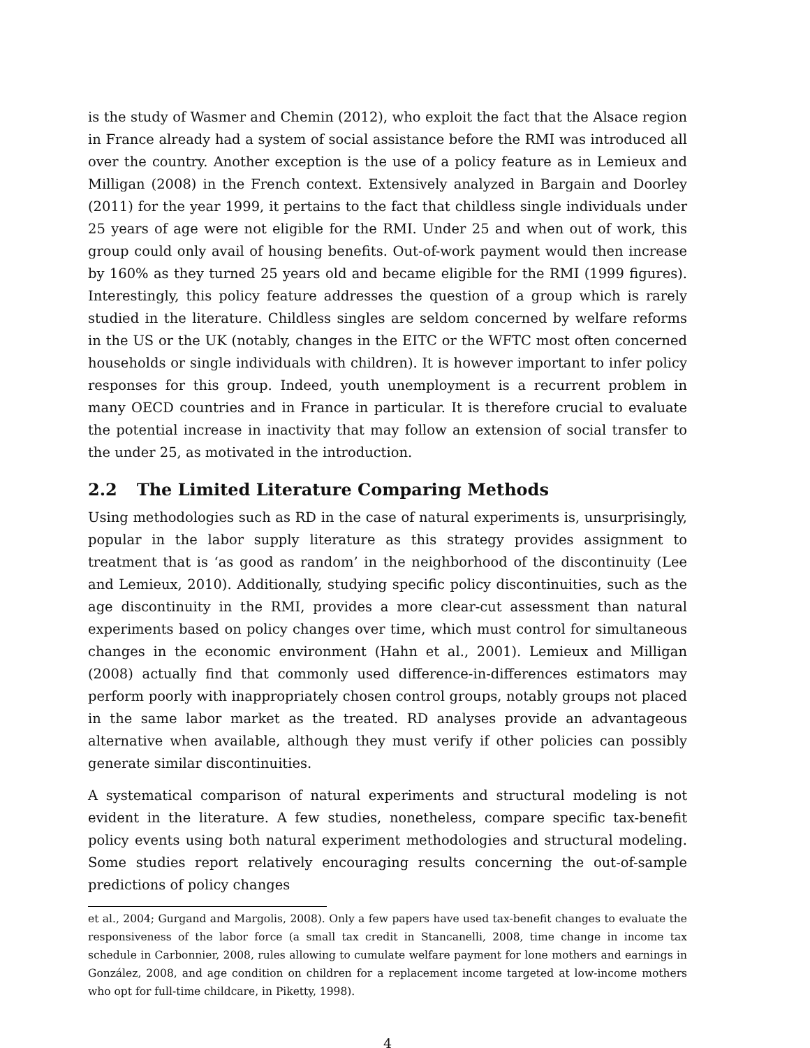is the study of Wasmer and Chemin (2012), who exploit the fact that the Alsace region in France already had a system of social assistance before the RMI was introduced all over the country. Another exception is the use of a policy feature as in Lemieux and Milligan (2008) in the French context. Extensively analyzed in Bargain and Doorley (2011) for the year 1999, it pertains to the fact that childless single individuals under 25 years of age were not eligible for the RMI. Under 25 and when out of work, this group could only avail of housing benefits. Out-of-work payment would then increase by 160% as they turned 25 years old and became eligible for the RMI (1999 figures). Interestingly, this policy feature addresses the question of a group which is rarely studied in the literature. Childless singles are seldom concerned by welfare reforms in the US or the UK (notably, changes in the EITC or the WFTC most often concerned households or single individuals with children). It is however important to infer policy responses for this group. Indeed, youth unemployment is a recurrent problem in many OECD countries and in France in particular. It is therefore crucial to evaluate the potential increase in inactivity that may follow an extension of social transfer to the under 25, as motivated in the introduction.
2.2 The Limited Literature Comparing Methods
Using methodologies such as RD in the case of natural experiments is, unsurprisingly, popular in the labor supply literature as this strategy provides assignment to treatment that is ‘as good as random’ in the neighborhood of the discontinuity (Lee and Lemieux, 2010). Additionally, studying specific policy discontinuities, such as the age discontinuity in the RMI, provides a more clear-cut assessment than natural experiments based on policy changes over time, which must control for simultaneous changes in the economic environment (Hahn et al., 2001). Lemieux and Milligan (2008) actually find that commonly used difference-in-differences estimators may perform poorly with inappropriately chosen control groups, notably groups not placed in the same labor market as the treated. RD analyses provide an advantageous alternative when available, although they must verify if other policies can possibly generate similar discontinuities.
A systematical comparison of natural experiments and structural modeling is not evident in the literature. A few studies, nonetheless, compare specific tax-benefit policy events using both natural experiment methodologies and structural modeling. Some studies report relatively encouraging results concerning the out-of-sample predictions of policy changes
et al., 2004; Gurgand and Margolis, 2008). Only a few papers have used tax-benefit changes to evaluate the responsiveness of the labor force (a small tax credit in Stancanelli, 2008, time change in income tax schedule in Carbonnier, 2008, rules allowing to cumulate welfare payment for lone mothers and earnings in González, 2008, and age condition on children for a replacement income targeted at low-income mothers who opt for full-time childcare, in Piketty, 1998).
4